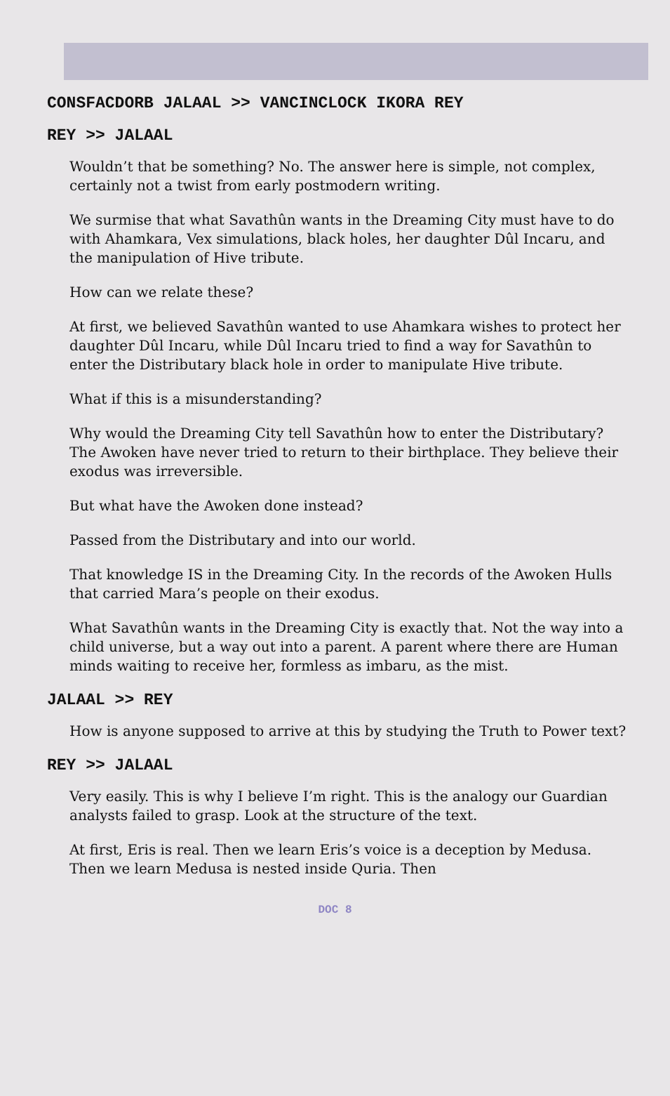CONSFACDORB JALAAL >> VANCINCLOCK IKORA REY
REY >> JALAAL
Wouldn’t that be something? No. The answer here is simple, not complex, certainly not a twist from early postmodern writing.
We surmise that what Savathûn wants in the Dreaming City must have to do with Ahamkara, Vex simulations, black holes, her daughter Dûl Incaru, and the manipulation of Hive tribute.
How can we relate these?
At first, we believed Savathûn wanted to use Ahamkara wishes to protect her daughter Dûl Incaru, while Dûl Incaru tried to find a way for Savathûn to enter the Distributary black hole in order to manipulate Hive tribute.
What if this is a misunderstanding?
Why would the Dreaming City tell Savathûn how to enter the Distributary? The Awoken have never tried to return to their birthplace. They believe their exodus was irreversible.
But what have the Awoken done instead?
Passed from the Distributary and into our world.
That knowledge IS in the Dreaming City. In the records of the Awoken Hulls that carried Mara’s people on their exodus.
What Savathûn wants in the Dreaming City is exactly that. Not the way into a child universe, but a way out into a parent. A parent where there are Human minds waiting to receive her, formless as imbaru, as the mist.
JALAAL >> REY
How is anyone supposed to arrive at this by studying the Truth to Power text?
REY >> JALAAL
Very easily. This is why I believe I’m right. This is the analogy our Guardian analysts failed to grasp. Look at the structure of the text.
At first, Eris is real. Then we learn Eris’s voice is a deception by Medusa. Then we learn Medusa is nested inside Quria. Then
DOC 8